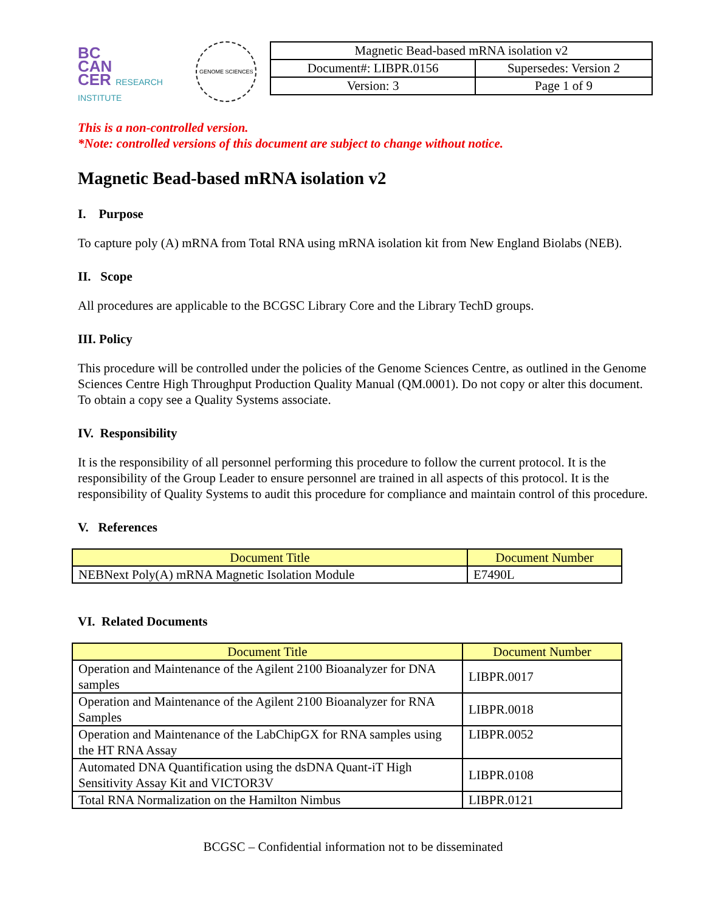BC
CAN
CER RESEARCH INSTITUTE
GENOME SCIENCES
| Magnetic Bead-based mRNA isolation v2 | |
| Document#: LIBPR.0156 | Supersedes: Version 2 |
| Version: 3 | Page 1 of 9 |
This is a non-controlled version.
*Note: controlled versions of this document are subject to change without notice.
Magnetic Bead-based mRNA isolation v2
I. Purpose
To capture poly (A) mRNA from Total RNA using mRNA isolation kit from New England Biolabs (NEB).
II. Scope
All procedures are applicable to the BCGSC Library Core and the Library TechD groups.
III. Policy
This procedure will be controlled under the policies of the Genome Sciences Centre, as outlined in the Genome Sciences Centre High Throughput Production Quality Manual (QM.0001). Do not copy or alter this document. To obtain a copy see a Quality Systems associate.
IV. Responsibility
It is the responsibility of all personnel performing this procedure to follow the current protocol. It is the responsibility of the Group Leader to ensure personnel are trained in all aspects of this protocol. It is the responsibility of Quality Systems to audit this procedure for compliance and maintain control of this procedure.
V. References
| Document Title | Document Number |
| --- | --- |
| NEBNext Poly(A) mRNA Magnetic Isolation Module | E7490L |
VI. Related Documents
| Document Title | Document Number |
| --- | --- |
| Operation and Maintenance of the Agilent 2100 Bioanalyzer for DNA samples | LIBPR.0017 |
| Operation and Maintenance of the Agilent 2100 Bioanalyzer for RNA Samples | LIBPR.0018 |
| Operation and Maintenance of the LabChipGX for RNA samples using the HT RNA Assay | LIBPR.0052 |
| Automated DNA Quantification using the dsDNA Quant-iT High Sensitivity Assay Kit and VICTOR3V | LIBPR.0108 |
| Total RNA Normalization on the Hamilton Nimbus | LIBPR.0121 |
BCGSC – Confidential information not to be disseminated